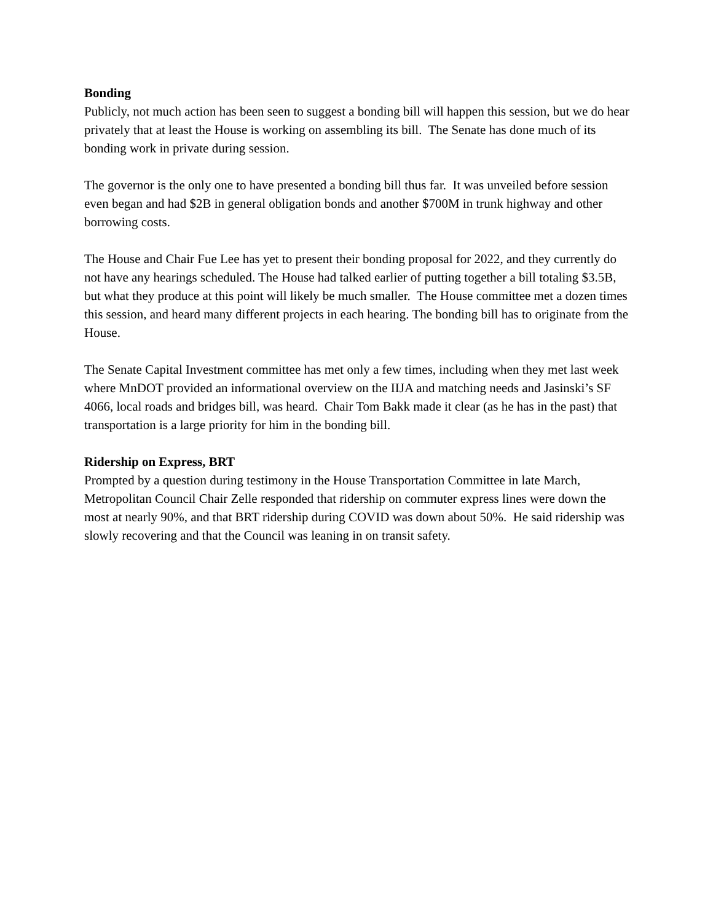Bonding
Publicly, not much action has been seen to suggest a bonding bill will happen this session, but we do hear privately that at least the House is working on assembling its bill. The Senate has done much of its bonding work in private during session.
The governor is the only one to have presented a bonding bill thus far. It was unveiled before session even began and had $2B in general obligation bonds and another $700M in trunk highway and other borrowing costs.
The House and Chair Fue Lee has yet to present their bonding proposal for 2022, and they currently do not have any hearings scheduled. The House had talked earlier of putting together a bill totaling $3.5B, but what they produce at this point will likely be much smaller. The House committee met a dozen times this session, and heard many different projects in each hearing. The bonding bill has to originate from the House.
The Senate Capital Investment committee has met only a few times, including when they met last week where MnDOT provided an informational overview on the IIJA and matching needs and Jasinski’s SF 4066, local roads and bridges bill, was heard. Chair Tom Bakk made it clear (as he has in the past) that transportation is a large priority for him in the bonding bill.
Ridership on Express, BRT
Prompted by a question during testimony in the House Transportation Committee in late March, Metropolitan Council Chair Zelle responded that ridership on commuter express lines were down the most at nearly 90%, and that BRT ridership during COVID was down about 50%. He said ridership was slowly recovering and that the Council was leaning in on transit safety.